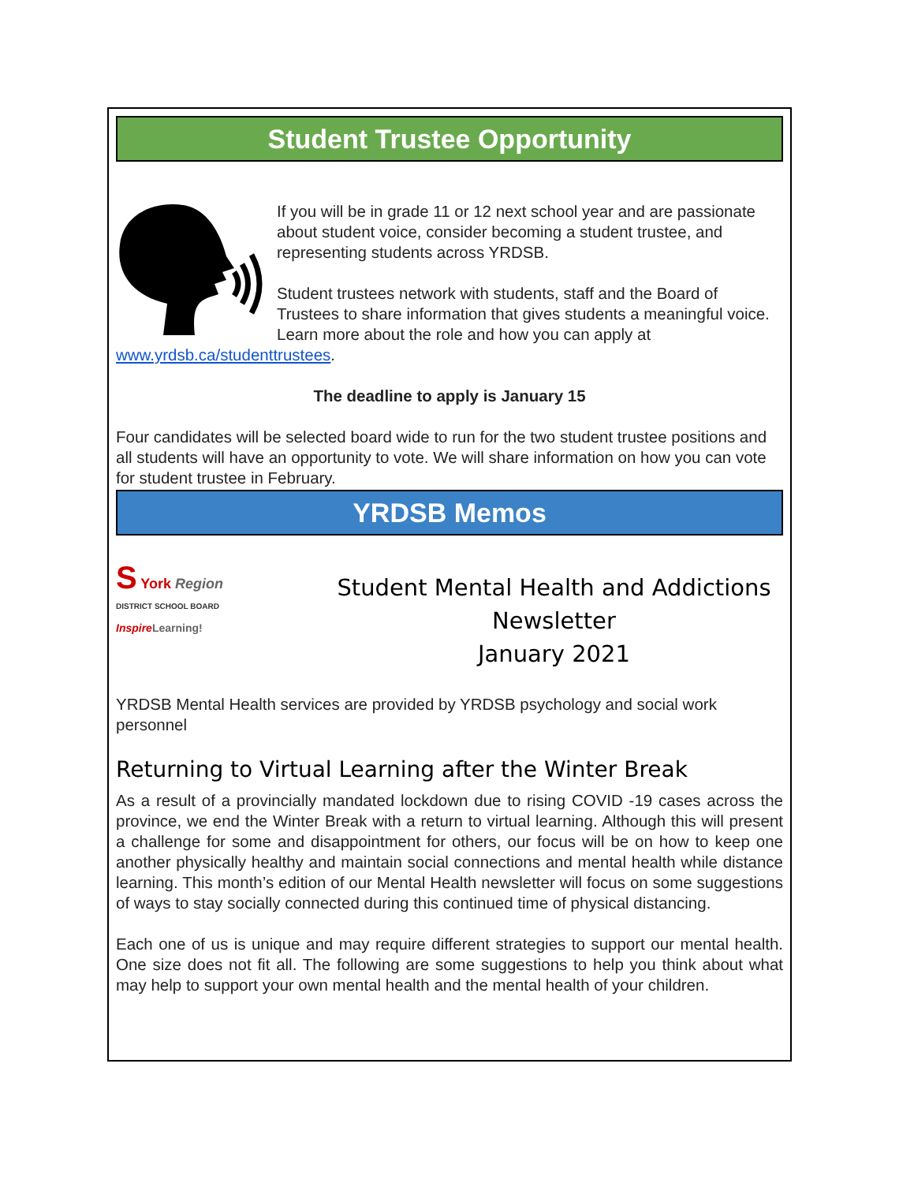Student Trustee Opportunity
If you will be in grade 11 or 12 next school year and are passionate about student voice, consider becoming a student trustee, and representing students across YRDSB.
Student trustees network with students, staff and the Board of Trustees to share information that gives students a meaningful voice. Learn more about the role and how you can apply at www.yrdsb.ca/studenttrustees.
The deadline to apply is January 15
Four candidates will be selected board wide to run for the two student trustee positions and all students will have an opportunity to vote. We will share information on how you can vote for student trustee in February.
YRDSB Memos
S York Region
DISTRICT SCHOOL BOARD
Inspire Learning!
Student Mental Health and Addictions Newsletter
January 2021
YRDSB Mental Health services are provided by YRDSB psychology and social work personnel
Returning to Virtual Learning after the Winter Break
As a result of a provincially mandated lockdown due to rising COVID -19 cases across the province, we end the Winter Break with a return to virtual learning. Although this will present a challenge for some and disappointment for others, our focus will be on how to keep one another physically healthy and maintain social connections and mental health while distance learning. This month’s edition of our Mental Health newsletter will focus on some suggestions of ways to stay socially connected during this continued time of physical distancing.
Each one of us is unique and may require different strategies to support our mental health. One size does not fit all. The following are some suggestions to help you think about what may help to support your own mental health and the mental health of your children.